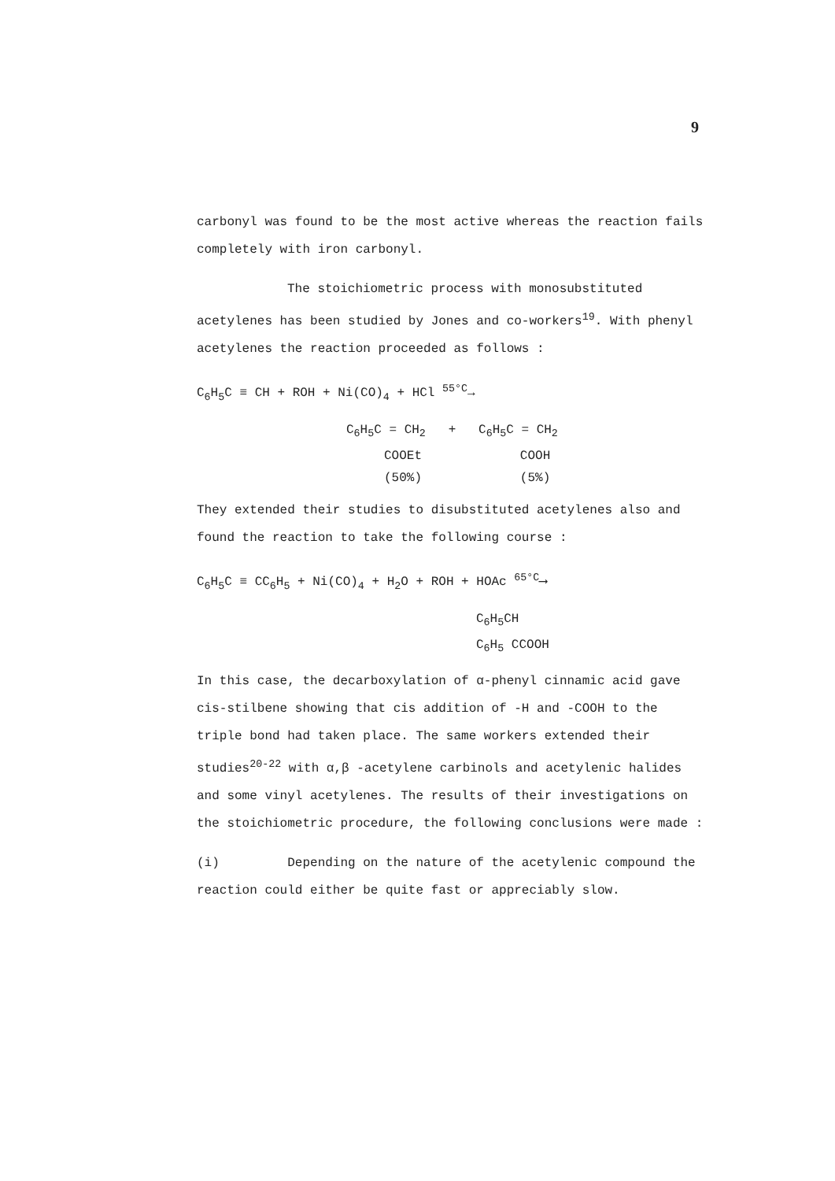9
carbonyl was found to be the most active whereas the reaction fails completely with iron carbonyl.
The stoichiometric process with monosubstituted acetylenes has been studied by Jones and co-workers<sup>19</sup>. With phenyl acetylenes the reaction proceeded as follows :
C<sub>6</sub>H<sub>5</sub>C ≡ CH + ROH + Ni(CO)<sub>4</sub> + HCl <sup>55°C</sup>→
C<sub>6</sub>H<sub>5</sub>C = CH<sub>2</sub> + C<sub>6</sub>H<sub>5</sub>C = CH<sub>2</sub>
COOEt COOH
(50%) (5%)
They extended their studies to disubstituted acetylenes also and found the reaction to take the following course :
C<sub>6</sub>H<sub>5</sub>C ≡ CC<sub>6</sub>H<sub>5</sub> + Ni(CO)<sub>4</sub> + H<sub>2</sub>O + ROH + HOAc <sup>65°C</sup>⟶
C<sub>6</sub>H<sub>5</sub>CH
C<sub>6</sub>H<sub>5</sub> CCOOH
In this case, the decarboxylation of α-phenyl cinnamic acid gave cis-stilbene showing that cis addition of -H and -COOH to the triple bond had taken place. The same workers extended their studies<sup>20-22</sup> with α,β -acetylene carbinols and acetylenic halides and some vinyl acetylenes. The results of their investigations on the stoichiometric procedure, the following conclusions were made :
(i) Depending on the nature of the acetylenic compound the reaction could either be quite fast or appreciably slow.